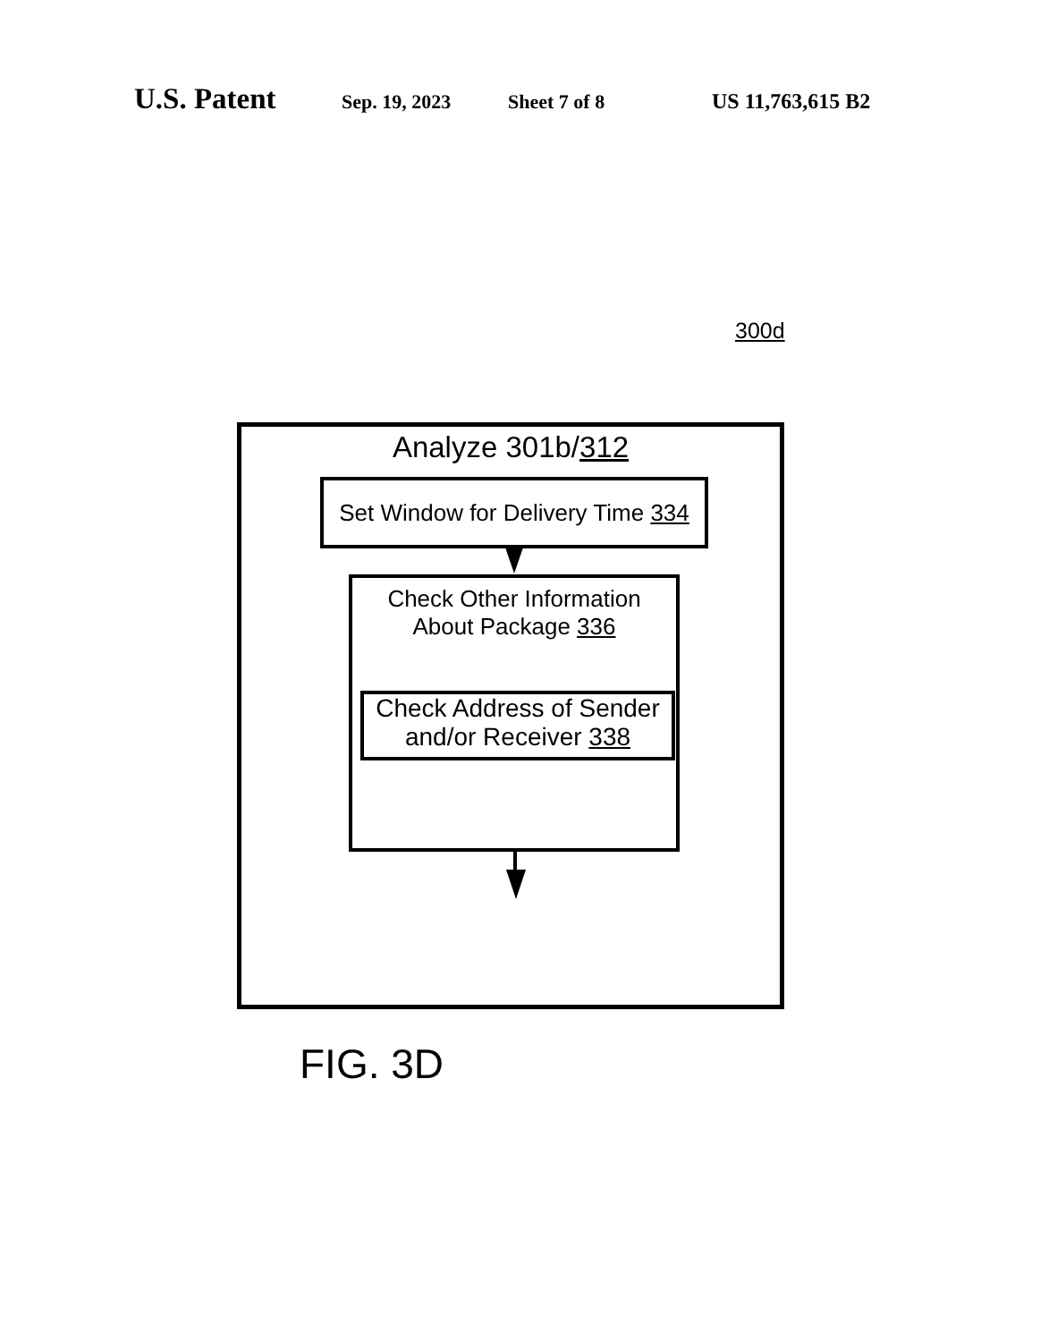U.S. Patent Sep. 19, 2023 Sheet 7 of 8 US 11,763,615 B2
300d
Analyze 301b/312
Set Window for Delivery Time 334
Check Other Information
About Package 336
Check Address of Sender
and/or Receiver 338
FIG. 3D